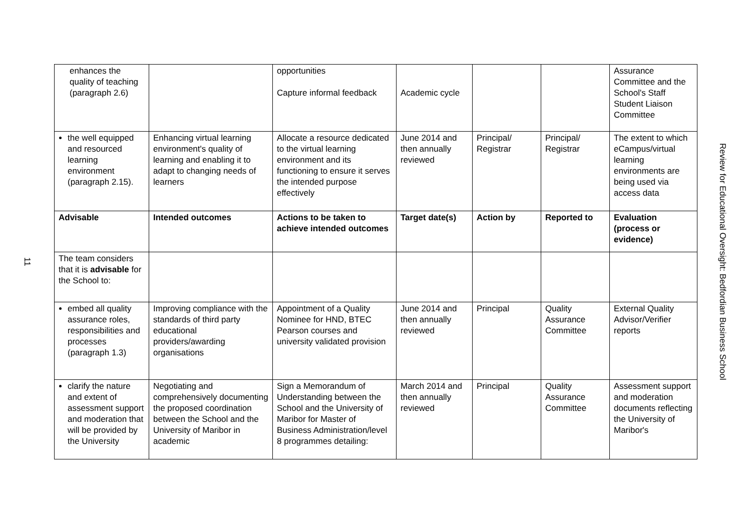11
| enhances the quality of teaching (paragraph 2.6) | | opportunities Capture informal feedback | Academic cycle | | | Assurance Committee and the School's Staff Student Liaison Committee |
| the well equipped and resourced learning environment (paragraph 2.15). | Enhancing virtual learning environment's quality of learning and enabling it to adapt to changing needs of learners | Allocate a resource dedicated to the virtual learning environment and its functioning to ensure it serves the intended purpose effectively | June 2014 and then annually reviewed | Principal/ Registrar | Principal/ Registrar | The extent to which eCampus/virtual learning environments are being used via access data |
| Advisable | Intended outcomes | Actions to be taken to achieve intended outcomes | Target date(s) | Action by | Reported to | Evaluation (process or evidence) |
| The team considers that it is advisable for the School to: | | | | | | |
| embed all quality assurance roles, responsibilities and processes (paragraph 1.3) | Improving compliance with the standards of third party educational providers/awarding organisations | Appointment of a Quality Nominee for HND, BTEC Pearson courses and university validated provision | June 2014 and then annually reviewed | Principal | Quality Assurance Committee | External Quality Advisor/Verifier reports |
| clarify the nature and extent of assessment support and moderation that will be provided by the University | Negotiating and comprehensively documenting the proposed coordination between the School and the University of Maribor in academic | Sign a Memorandum of Understanding between the School and the University of Maribor for Master of Business Administration/level 8 programmes detailing: | March 2014 and then annually reviewed | Principal | Quality Assurance Committee | Assessment support and moderation documents reflecting the University of Maribor's |
Review for Educational Oversight: Bedfordian Business School